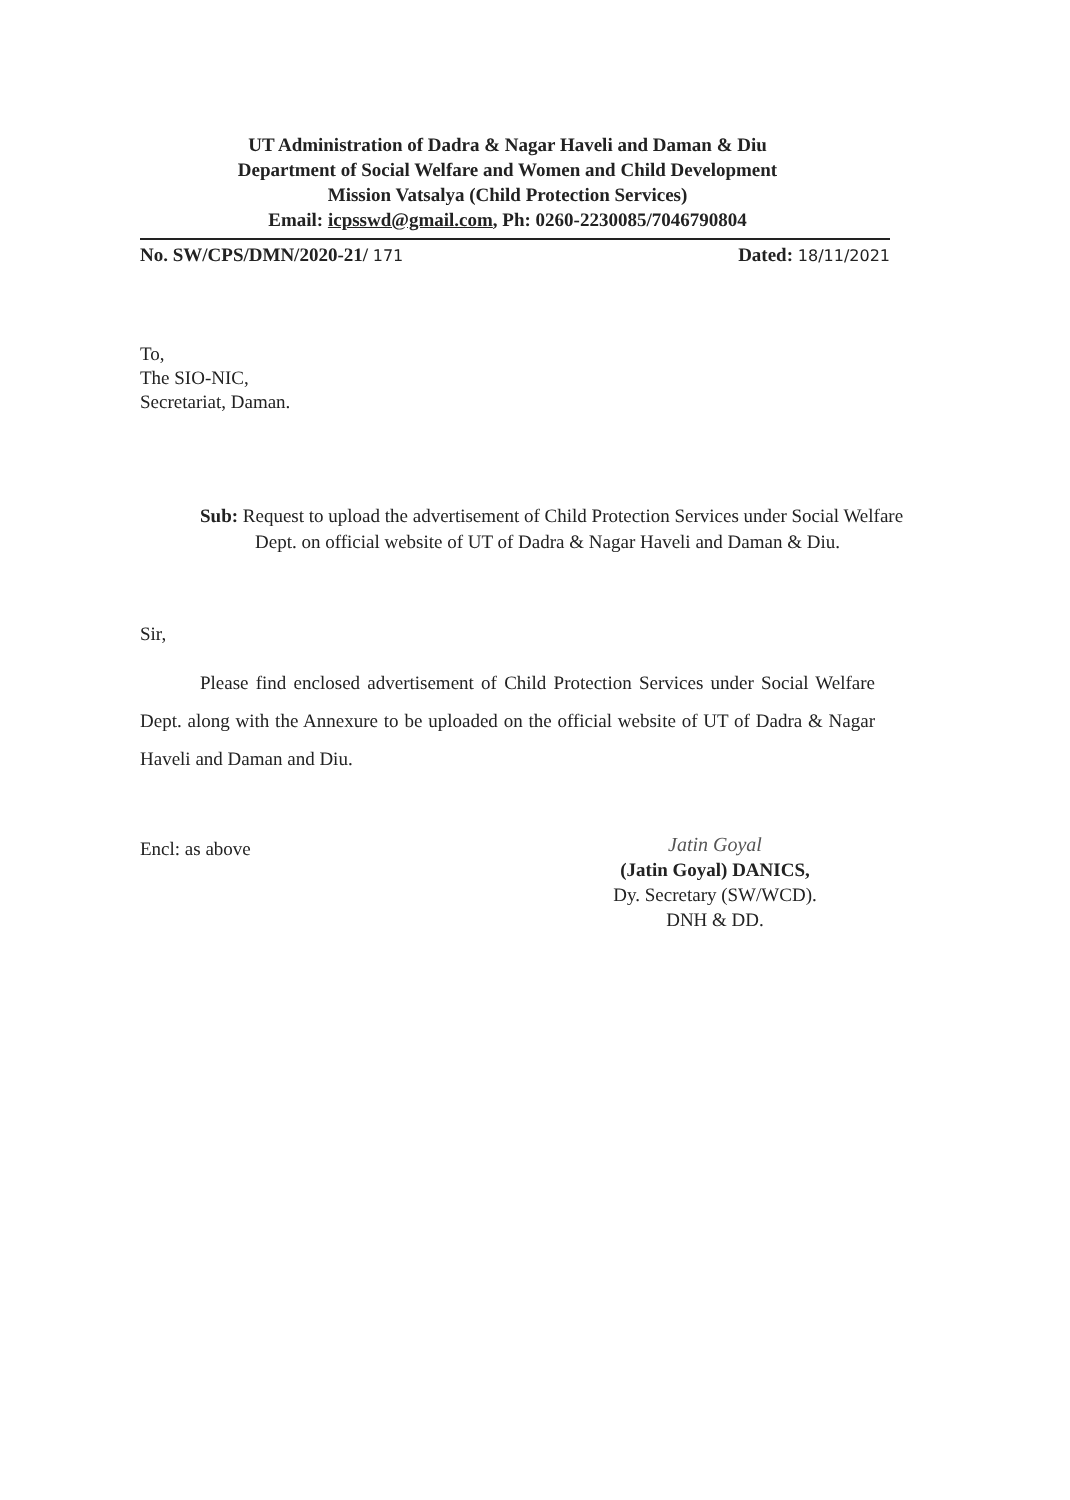UT Administration of Dadra & Nagar Haveli and Daman & Diu
Department of Social Welfare and Women and Child Development
Mission Vatsalya (Child Protection Services)
Email: icpsswd@gmail.com, Ph: 0260-2230085/7046790804
No. SW/CPS/DMN/2020-21/ 171 Dated: 18/11/2021
To,
The SIO-NIC,
Secretariat, Daman.
Sub: Request to upload the advertisement of Child Protection Services under Social Welfare Dept. on official website of UT of Dadra & Nagar Haveli and Daman & Diu.
Sir,
Please find enclosed advertisement of Child Protection Services under Social Welfare Dept. along with the Annexure to be uploaded on the official website of UT of Dadra & Nagar Haveli and Daman and Diu.
Encl: as above
Jatin Goyal
(Jatin Goyal) DANICS,
Dy. Secretary (SW/WCD).
DNH & DD.